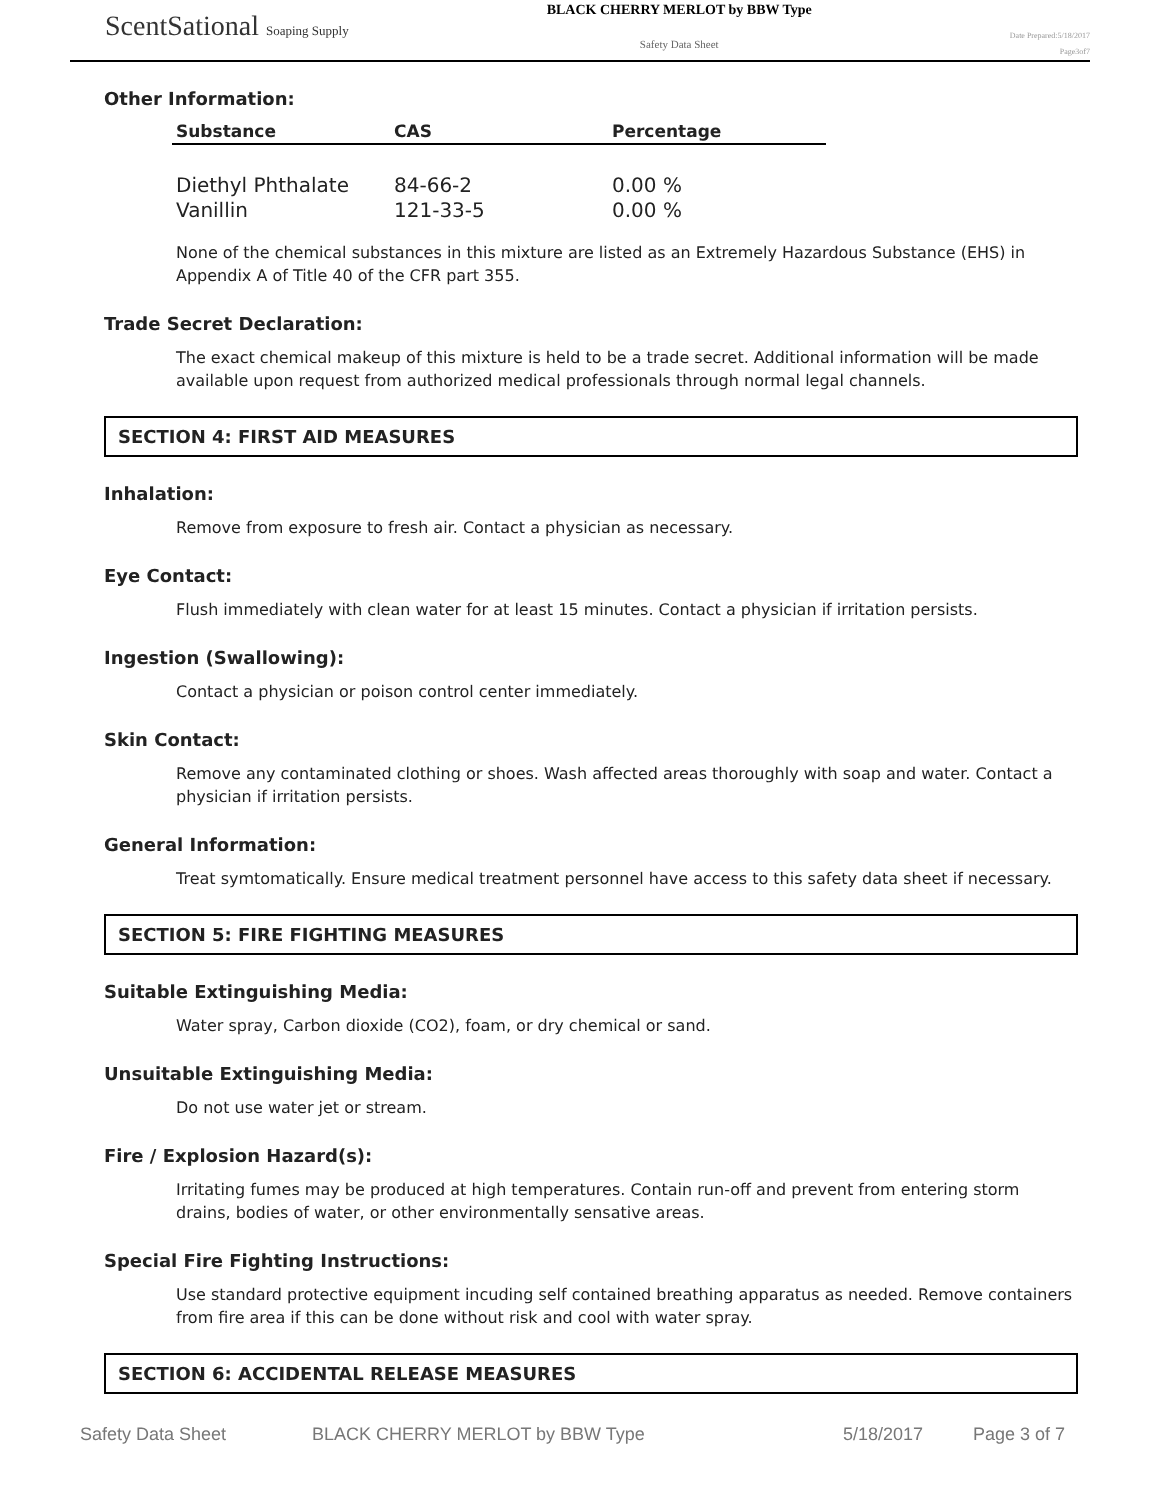ScentSational Soaping Supply
BLACK CHERRY MERLOT by BBW Type
Safety Data Sheet
Date Prepared:5/18/2017
Page3of7
Other Information:
| Substance | CAS | Percentage |
| --- | --- | --- |
| Diethyl Phthalate | 84-66-2 | 0.00 % |
| Vanillin | 121-33-5 | 0.00 % |
None of the chemical substances in this mixture are listed as an Extremely Hazardous Substance (EHS) in Appendix A of Title 40 of the CFR part 355.
Trade Secret Declaration:
The exact chemical makeup of this mixture is held to be a trade secret. Additional information will be made available upon request from authorized medical professionals through normal legal channels.
SECTION 4: FIRST AID MEASURES
Inhalation:
Remove from exposure to fresh air. Contact a physician as necessary.
Eye Contact:
Flush immediately with clean water for at least 15 minutes. Contact a physician if irritation persists.
Ingestion (Swallowing):
Contact a physician or poison control center immediately.
Skin Contact:
Remove any contaminated clothing or shoes. Wash affected areas thoroughly with soap and water. Contact a physician if irritation persists.
General Information:
Treat symtomatically. Ensure medical treatment personnel have access to this safety data sheet if necessary.
SECTION 5: FIRE FIGHTING MEASURES
Suitable Extinguishing Media:
Water spray, Carbon dioxide (CO2), foam, or dry chemical or sand.
Unsuitable Extinguishing Media:
Do not use water jet or stream.
Fire / Explosion Hazard(s):
Irritating fumes may be produced at high temperatures. Contain run-off and prevent from entering storm drains, bodies of water, or other environmentally sensative areas.
Special Fire Fighting Instructions:
Use standard protective equipment incuding self contained breathing apparatus as needed. Remove containers from fire area if this can be done without risk and cool with water spray.
SECTION 6: ACCIDENTAL RELEASE MEASURES
Safety Data Sheet BLACK CHERRY MERLOT by BBW Type 5/18/2017 Page 3 of 7